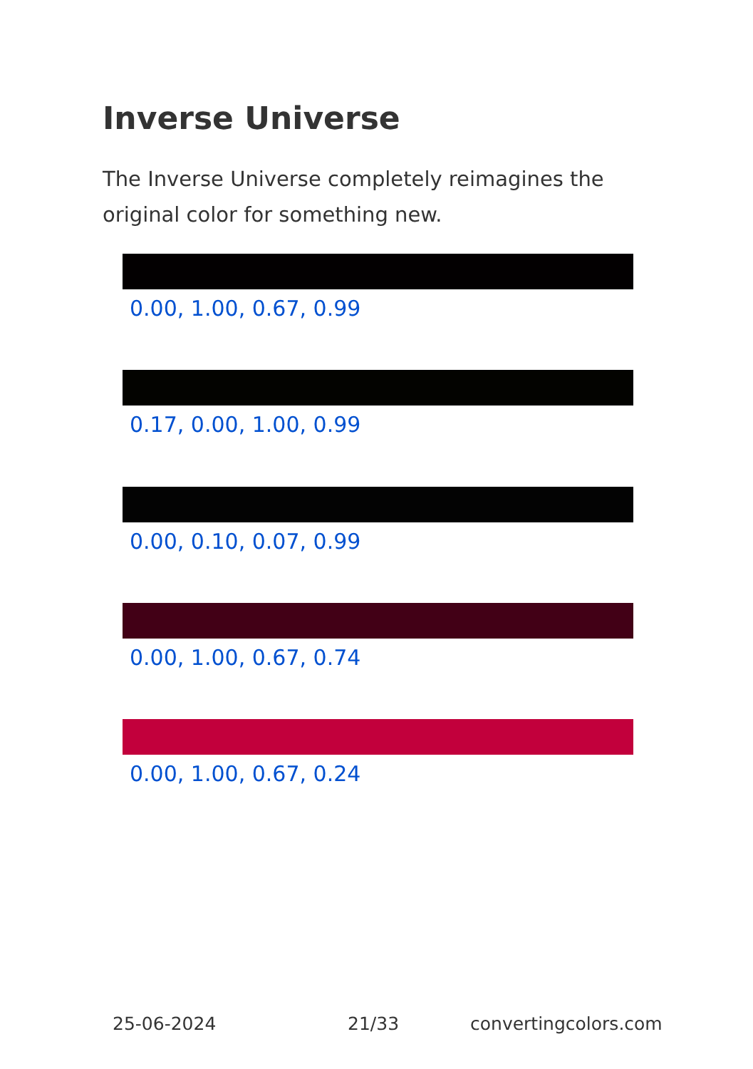Inverse Universe
The Inverse Universe completely reimagines the original color for something new.
0.00, 1.00, 0.67, 0.99
0.17, 0.00, 1.00, 0.99
0.00, 0.10, 0.07, 0.99
0.00, 1.00, 0.67, 0.74
0.00, 1.00, 0.67, 0.24
25-06-2024 21/33 convertingcolors.com